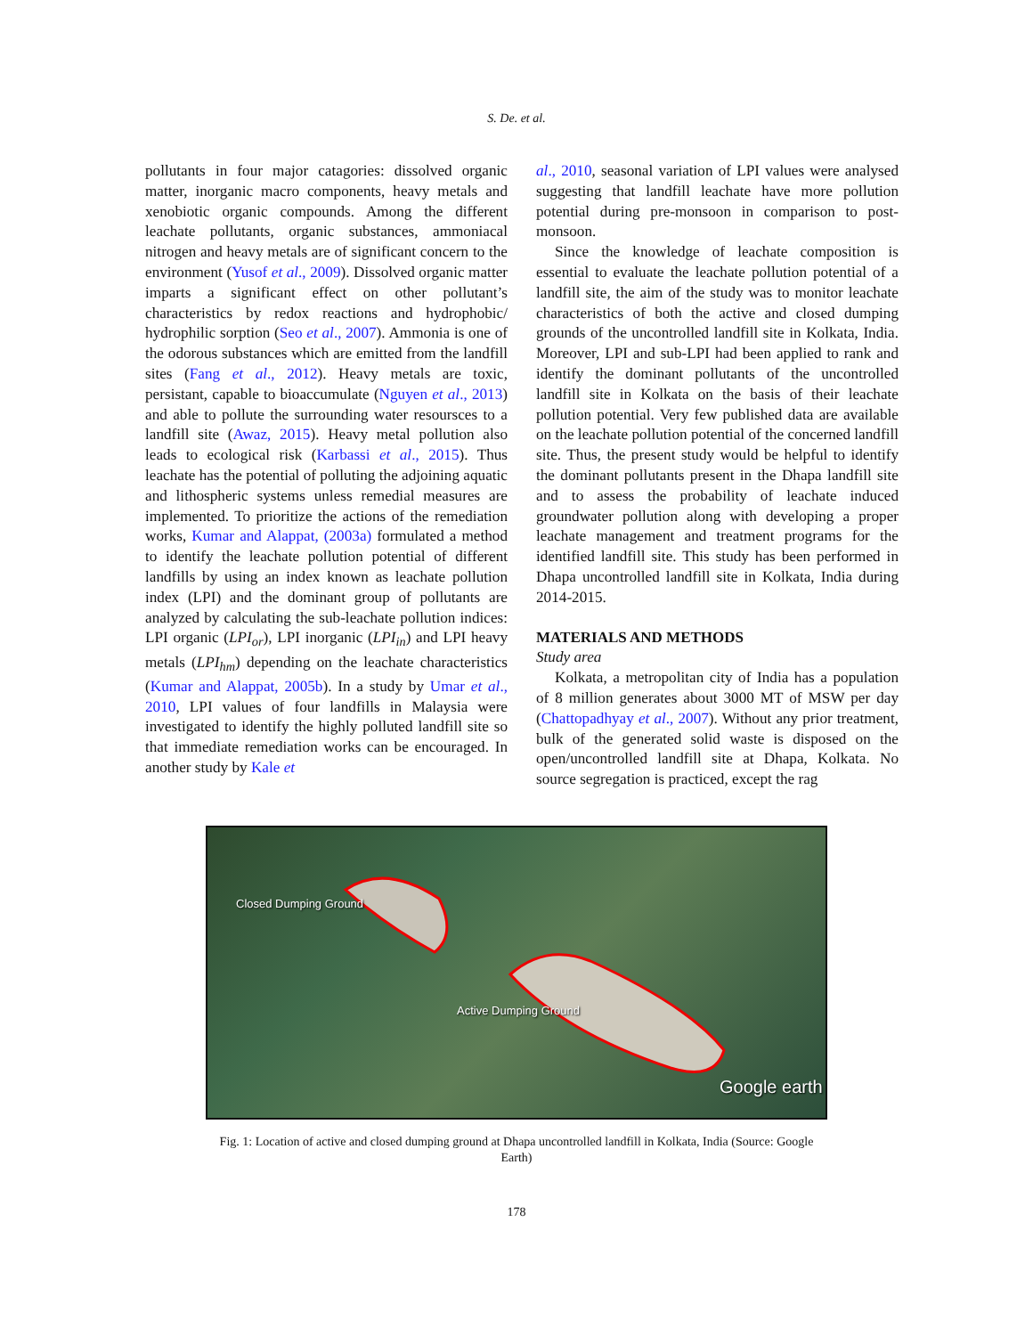S. De. et al.
pollutants in four major catagories: dissolved organic matter, inorganic macro components, heavy metals and xenobiotic organic compounds. Among the different leachate pollutants, organic substances, ammoniacal nitrogen and heavy metals are of significant concern to the environment (Yusof et al., 2009). Dissolved organic matter imparts a significant effect on other pollutant’s characteristics by redox reactions and hydrophobic/ hydrophilic sorption (Seo et al., 2007). Ammonia is one of the odorous substances which are emitted from the landfill sites (Fang et al., 2012). Heavy metals are toxic, persistant, capable to bioaccumulate (Nguyen et al., 2013) and able to pollute the surrounding water resoursces to a landfill site (Awaz, 2015). Heavy metal pollution also leads to ecological risk (Karbassi et al., 2015). Thus leachate has the potential of polluting the adjoining aquatic and lithospheric systems unless remedial measures are implemented. To prioritize the actions of the remediation works, Kumar and Alappat, (2003a) formulated a method to identify the leachate pollution potential of different landfills by using an index known as leachate pollution index (LPI) and the dominant group of pollutants are analyzed by calculating the sub-leachate pollution indices: LPI organic (LPI<sub>or</sub>), LPI inorganic (LPI<sub>in</sub>) and LPI heavy metals (LPI<sub>hm</sub>) depending on the leachate characteristics (Kumar and Alappat, 2005b). In a study by Umar et al., 2010, LPI values of four landfills in Malaysia were investigated to identify the highly polluted landfill site so that immediate remediation works can be encouraged. In another study by Kale et
al., 2010, seasonal variation of LPI values were analysed suggesting that landfill leachate have more pollution potential during pre-monsoon in comparison to post-monsoon.
Since the knowledge of leachate composition is essential to evaluate the leachate pollution potential of a landfill site, the aim of the study was to monitor leachate characteristics of both the active and closed dumping grounds of the uncontrolled landfill site in Kolkata, India. Moreover, LPI and sub-LPI had been applied to rank and identify the dominant pollutants of the uncontrolled landfill site in Kolkata on the basis of their leachate pollution potential. Very few published data are available on the leachate pollution potential of the concerned landfill site. Thus, the present study would be helpful to identify the dominant pollutants present in the Dhapa landfill site and to assess the probability of leachate induced groundwater pollution along with developing a proper leachate management and treatment programs for the identified landfill site. This study has been performed in Dhapa uncontrolled landfill site in Kolkata, India during 2014-2015.
MATERIALS AND METHODS
Study area
Kolkata, a metropolitan city of India has a population of 8 million generates about 3000 MT of MSW per day (Chattopadhyay et al., 2007). Without any prior treatment, bulk of the generated solid waste is disposed on the open/uncontrolled landfill site at Dhapa, Kolkata. No source segregation is practiced, except the rag
Closed Dumping Ground
Active Dumping Ground
Google earth
Fig. 1: Location of active and closed dumping ground at Dhapa uncontrolled landfill in Kolkata, India (Source: Google Earth)
178